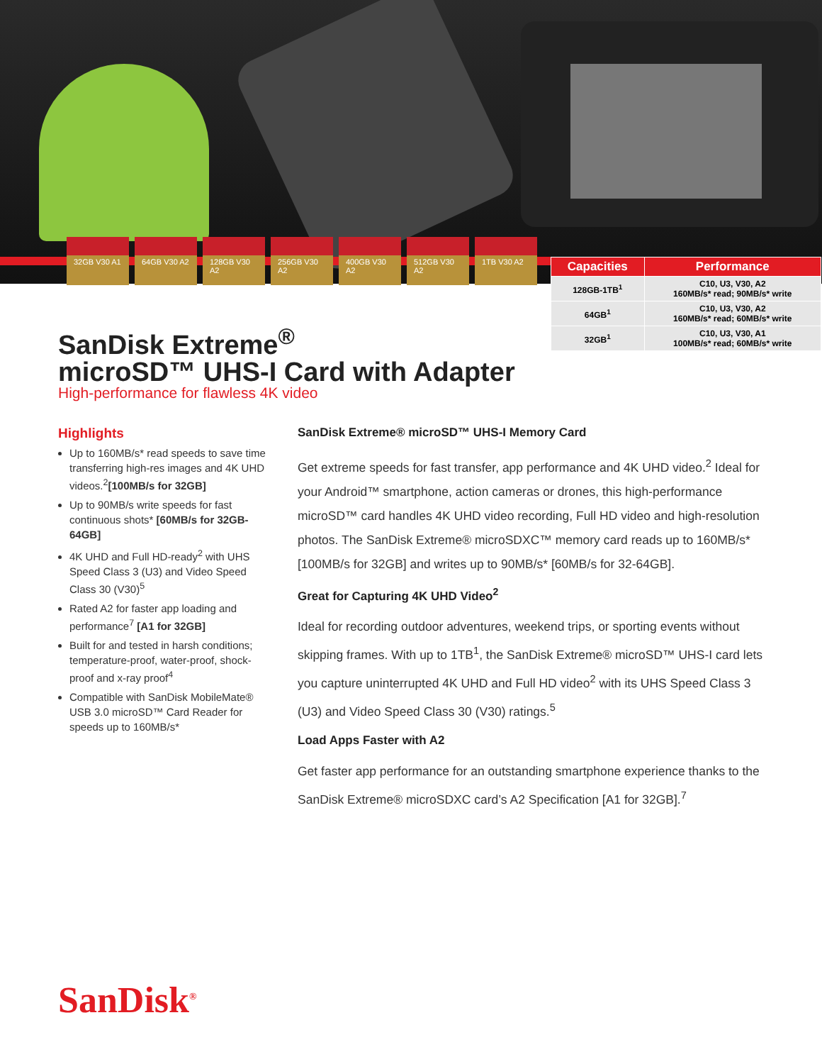32GB V30 A1 64GB V30 A2 128GB V30 A2 256GB V30 A2 400GB V30 A2 512GB V30 A2 1TB V30 A2
| Capacities | Performance |
| --- | --- |
| 128GB-1TB<sup>1</sup> | C10, U3, V30, A2 160MB/s* read; 90MB/s* write |
| 64GB<sup>1</sup> | C10, U3, V30, A2 160MB/s* read; 60MB/s* write |
| 32GB<sup>1</sup> | C10, U3, V30, A1 100MB/s* read; 60MB/s* write |
SanDisk Extreme<sup>®</sup>
microSD™ UHS-I Card with Adapter
High-performance for flawless 4K video
Highlights
Up to 160MB/s* read speeds to save time transferring high-res images and 4K UHD videos.<sup>2</sup>[100MB/s for 32GB]
Up to 90MB/s write speeds for fast continuous shots* [60MB/s for 32GB-64GB]
4K UHD and Full HD-ready<sup>2</sup> with UHS Speed Class 3 (U3) and Video Speed Class 30 (V30)<sup>5</sup>
Rated A2 for faster app loading and performance<sup>7</sup> [A1 for 32GB]
Built for and tested in harsh conditions; temperature-proof, water-proof, shock-proof and x-ray proof<sup>4</sup>
Compatible with SanDisk MobileMate® USB 3.0 microSD™ Card Reader for speeds up to 160MB/s*
SanDisk Extreme® microSD™ UHS-I Memory Card
Get extreme speeds for fast transfer, app performance and 4K UHD video.<sup>2</sup> Ideal for your Android™ smartphone, action cameras or drones, this high-performance microSD™ card handles 4K UHD video recording, Full HD video and high-resolution photos. The SanDisk Extreme® microSDXC™ memory card reads up to 160MB/s* [100MB/s for 32GB] and writes up to 90MB/s* [60MB/s for 32-64GB].
Great for Capturing 4K UHD Video<sup>2</sup>
Ideal for recording outdoor adventures, weekend trips, or sporting events without skipping frames. With up to 1TB<sup>1</sup>, the SanDisk Extreme® microSD™ UHS-I card lets you capture uninterrupted 4K UHD and Full HD video<sup>2</sup> with its UHS Speed Class 3 (U3) and Video Speed Class 30 (V30) ratings.<sup>5</sup>
Load Apps Faster with A2
Get faster app performance for an outstanding smartphone experience thanks to the SanDisk Extreme® microSDXC card’s A2 Specification [A1 for 32GB].<sup>7</sup>
SanDisk<sup>®</sup>